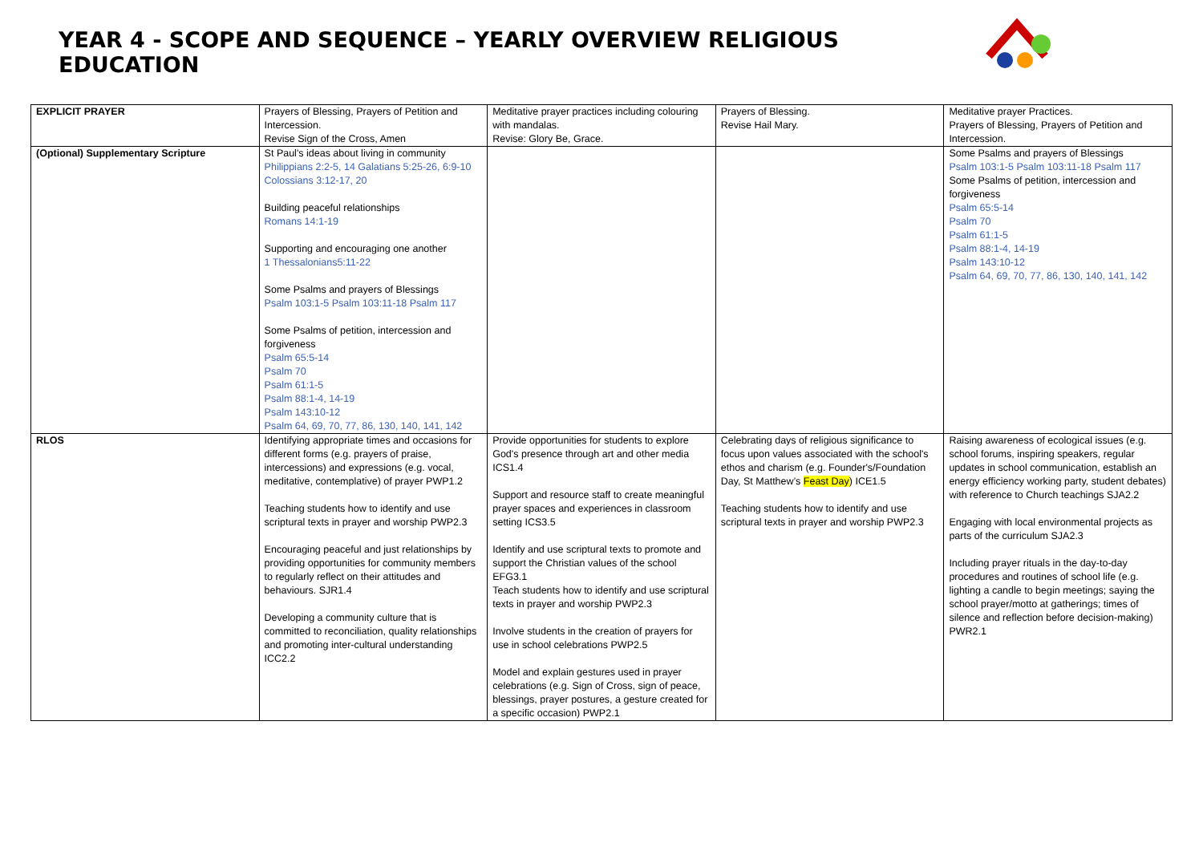YEAR 4 - SCOPE AND SEQUENCE – YEARLY OVERVIEW RELIGIOUS EDUCATION
| EXPLICIT PRAYER | Prayers of Blessing, Prayers of Petition and Intercession. Revise Sign of the Cross, Amen | Meditative prayer practices including colouring with mandalas. Revise: Glory Be, Grace. | Prayers of Blessing. Revise Hail Mary. | Meditative prayer Practices. Prayers of Blessing, Prayers of Petition and Intercession. |
| (Optional) Supplementary Scripture | St Paul's ideas about living in community Philippians 2:2-5, 14 Galatians 5:25-26, 6:9-10 Colossians 3:12-17, 20 Building peaceful relationships Romans 14:1-19 Supporting and encouraging one another 1 Thessalonians5:11-22 Some Psalms and prayers of Blessings Psalm 103:1-5 Psalm 103:11-18 Psalm 117 Some Psalms of petition, intercession and forgiveness Psalm 65:5-14 Psalm 70 Psalm 61:1-5 Psalm 88:1-4, 14-19 Psalm 143:10-12 Psalm 64, 69, 70, 77, 86, 130, 140, 141, 142 | | | Some Psalms and prayers of Blessings Psalm 103:1-5 Psalm 103:11-18 Psalm 117 Some Psalms of petition, intercession and forgiveness Psalm 65:5-14 Psalm 70 Psalm 61:1-5 Psalm 88:1-4, 14-19 Psalm 143:10-12 Psalm 64, 69, 70, 77, 86, 130, 140, 141, 142 |
| RLOS | Identifying appropriate times and occasions for different forms (e.g. prayers of praise, intercessions) and expressions (e.g. vocal, meditative, contemplative) of prayer PWP1.2 Teaching students how to identify and use scriptural texts in prayer and worship PWP2.3 Encouraging peaceful and just relationships by providing opportunities for community members to regularly reflect on their attitudes and behaviours. SJR1.4 Developing a community culture that is committed to reconciliation, quality relationships and promoting inter-cultural understanding ICC2.2 | Provide opportunities for students to explore God's presence through art and other media ICS1.4 Support and resource staff to create meaningful prayer spaces and experiences in classroom setting ICS3.5 Identify and use scriptural texts to promote and support the Christian values of the school EFG3.1 Teach students how to identify and use scriptural texts in prayer and worship PWP2.3 Involve students in the creation of prayers for use in school celebrations PWP2.5 Model and explain gestures used in prayer celebrations (e.g. Sign of Cross, sign of peace, blessings, prayer postures, a gesture created for a specific occasion) PWP2.1 | Celebrating days of religious significance to focus upon values associated with the school's ethos and charism (e.g. Founder's/Foundation Day, St Matthew’s Feast Day ) ICE1.5 Teaching students how to identify and use scriptural texts in prayer and worship PWP2.3 | Raising awareness of ecological issues (e.g. school forums, inspiring speakers, regular updates in school communication, establish an energy efficiency working party, student debates) with reference to Church teachings SJA2.2 Engaging with local environmental projects as parts of the curriculum SJA2.3 Including prayer rituals in the day-to-day procedures and routines of school life (e.g. lighting a candle to begin meetings; saying the school prayer/motto at gatherings; times of silence and reflection before decision-making) PWR2.1 |